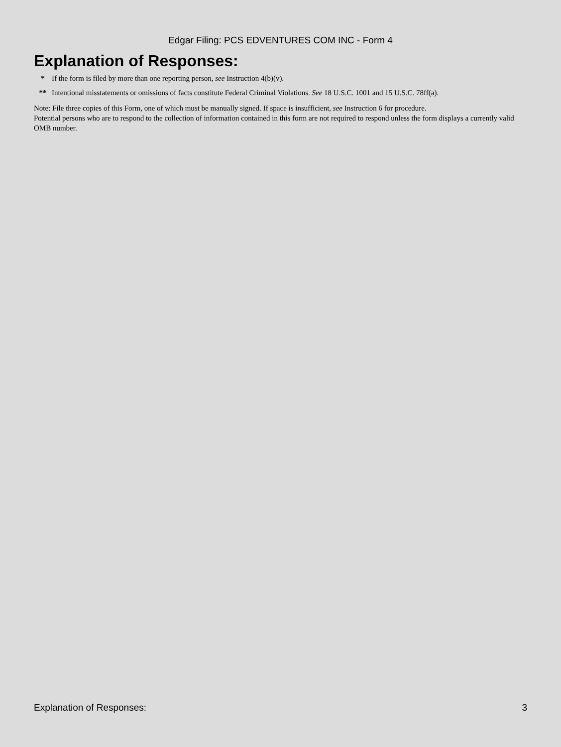Edgar Filing: PCS EDVENTURES COM INC - Form 4
Explanation of Responses:
* If the form is filed by more than one reporting person, see Instruction 4(b)(v).
** Intentional misstatements or omissions of facts constitute Federal Criminal Violations. See 18 U.S.C. 1001 and 15 U.S.C. 78ff(a).
Note: File three copies of this Form, one of which must be manually signed. If space is insufficient, see Instruction 6 for procedure.
Potential persons who are to respond to the collection of information contained in this form are not required to respond unless the form displays a currently valid OMB number.
Explanation of Responses: 3